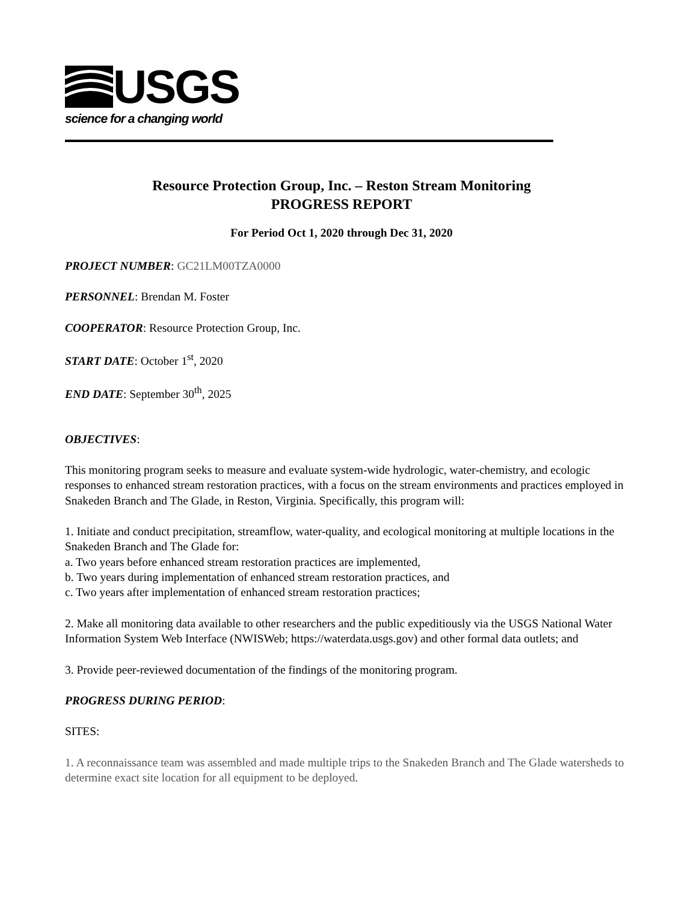USGS
science for a changing world
Resource Protection Group, Inc. – Reston Stream Monitoring
PROGRESS REPORT
For Period Oct 1, 2020 through Dec 31, 2020
PROJECT NUMBER: GC21LM00TZA0000
PERSONNEL: Brendan M. Foster
COOPERATOR: Resource Protection Group, Inc.
START DATE: October 1<sup>st</sup>, 2020
END DATE: September 30<sup>th</sup>, 2025
OBJECTIVES:
This monitoring program seeks to measure and evaluate system-wide hydrologic, water-chemistry, and ecologic responses to enhanced stream restoration practices, with a focus on the stream environments and practices employed in Snakeden Branch and The Glade, in Reston, Virginia. Specifically, this program will:
1. Initiate and conduct precipitation, streamflow, water-quality, and ecological monitoring at multiple locations in the Snakeden Branch and The Glade for:
a. Two years before enhanced stream restoration practices are implemented,
b. Two years during implementation of enhanced stream restoration practices, and
c. Two years after implementation of enhanced stream restoration practices;
2. Make all monitoring data available to other researchers and the public expeditiously via the USGS National Water Information System Web Interface (NWISWeb; https://waterdata.usgs.gov) and other formal data outlets; and
3. Provide peer-reviewed documentation of the findings of the monitoring program.
PROGRESS DURING PERIOD:
SITES:
1. A reconnaissance team was assembled and made multiple trips to the Snakeden Branch and The Glade watersheds to determine exact site location for all equipment to be deployed.